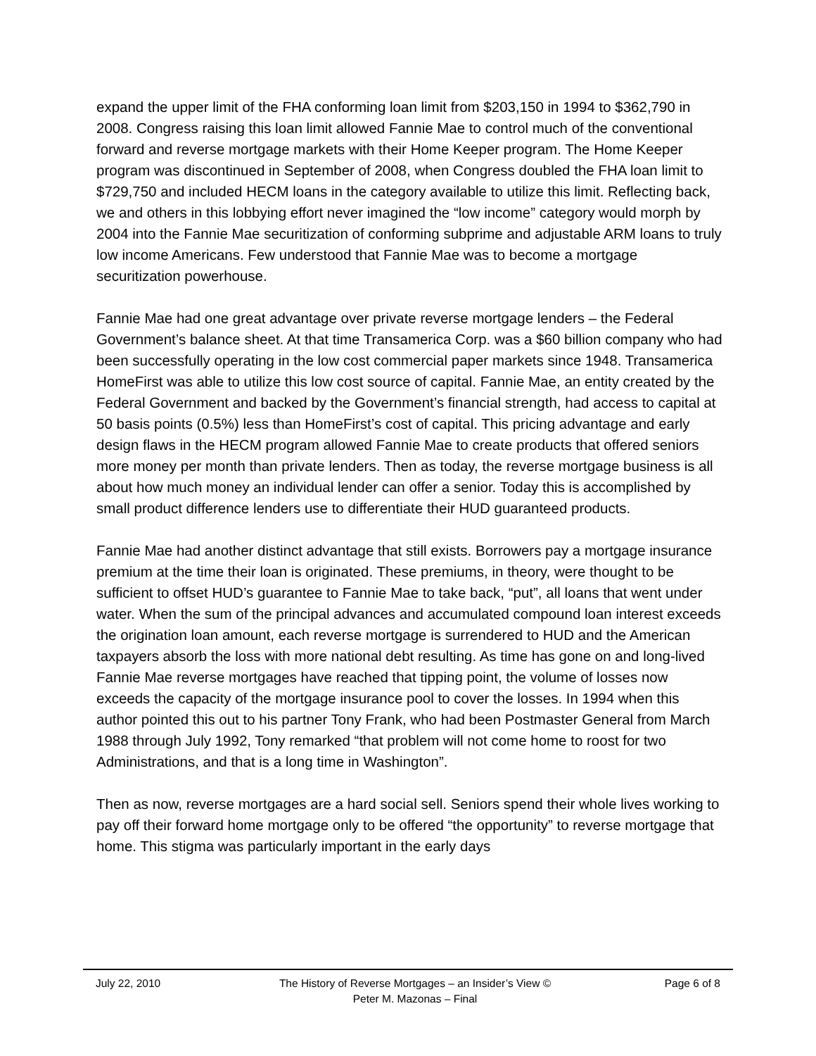expand the upper limit of the FHA conforming loan limit from $203,150 in 1994 to $362,790 in 2008. Congress raising this loan limit allowed Fannie Mae to control much of the conventional forward and reverse mortgage markets with their Home Keeper program. The Home Keeper program was discontinued in September of 2008, when Congress doubled the FHA loan limit to $729,750 and included HECM loans in the category available to utilize this limit. Reflecting back, we and others in this lobbying effort never imagined the “low income” category would morph by 2004 into the Fannie Mae securitization of conforming subprime and adjustable ARM loans to truly low income Americans. Few understood that Fannie Mae was to become a mortgage securitization powerhouse.
Fannie Mae had one great advantage over private reverse mortgage lenders – the Federal Government’s balance sheet. At that time Transamerica Corp. was a $60 billion company who had been successfully operating in the low cost commercial paper markets since 1948. Transamerica HomeFirst was able to utilize this low cost source of capital. Fannie Mae, an entity created by the Federal Government and backed by the Government’s financial strength, had access to capital at 50 basis points (0.5%) less than HomeFirst’s cost of capital. This pricing advantage and early design flaws in the HECM program allowed Fannie Mae to create products that offered seniors more money per month than private lenders. Then as today, the reverse mortgage business is all about how much money an individual lender can offer a senior. Today this is accomplished by small product difference lenders use to differentiate their HUD guaranteed products.
Fannie Mae had another distinct advantage that still exists. Borrowers pay a mortgage insurance premium at the time their loan is originated. These premiums, in theory, were thought to be sufficient to offset HUD’s guarantee to Fannie Mae to take back, “put”, all loans that went under water. When the sum of the principal advances and accumulated compound loan interest exceeds the origination loan amount, each reverse mortgage is surrendered to HUD and the American taxpayers absorb the loss with more national debt resulting. As time has gone on and long-lived Fannie Mae reverse mortgages have reached that tipping point, the volume of losses now exceeds the capacity of the mortgage insurance pool to cover the losses. In 1994 when this author pointed this out to his partner Tony Frank, who had been Postmaster General from March 1988 through July 1992, Tony remarked “that problem will not come home to roost for two Administrations, and that is a long time in Washington”.
Then as now, reverse mortgages are a hard social sell. Seniors spend their whole lives working to pay off their forward home mortgage only to be offered “the opportunity” to reverse mortgage that home. This stigma was particularly important in the early days
July 22, 2010 The History of Reverse Mortgages – an Insider’s View ©
Peter M. Mazonas – Final
Page 6 of 8